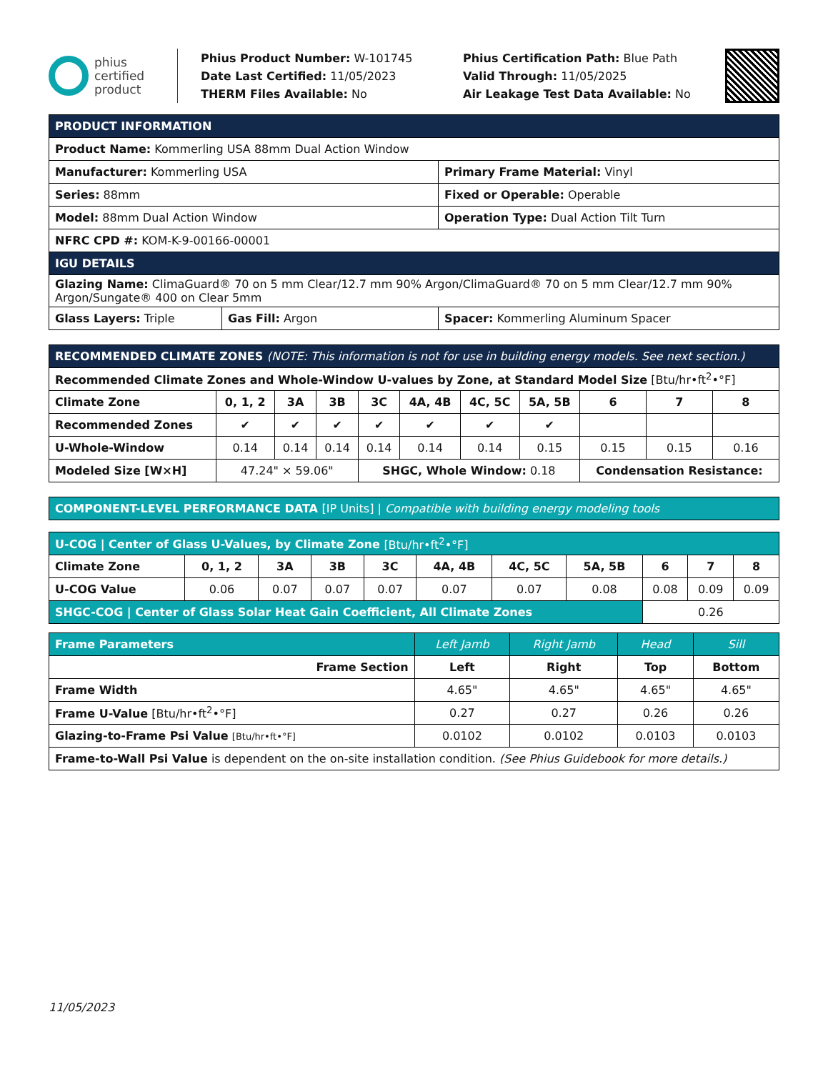phius
certified
product
Phius Product Number: W-101745
Date Last Certified: 11/05/2023
THERM Files Available: No
Phius Certification Path: Blue Path
Valid Through: 11/05/2025
Air Leakage Test Data Available: No
| PRODUCT INFORMATION | | |
| --- | --- | --- |
| Product Name: Kommerling USA 88mm Dual Action Window | | |
| Manufacturer: Kommerling USA | | Primary Frame Material: Vinyl |
| Series: 88mm | | Fixed or Operable: Operable |
| Model: 88mm Dual Action Window | | Operation Type: Dual Action Tilt Turn |
| NFRC CPD #: KOM-K-9-00166-00001 | | |
| IGU DETAILS | | |
| Glazing Name: ClimaGuard® 70 on 5 mm Clear/12.7 mm 90% Argon/ClimaGuard® 70 on 5 mm Clear/12.7 mm 90% Argon/Sungate® 400 on Clear 5mm | | |
| Glass Layers: Triple | Gas Fill: Argon | Spacer: Kommerling Aluminum Spacer |
| RECOMMENDED CLIMATE ZONES (NOTE: This information is not for use in building energy models. See next section.) | | | | | | | | | | |
| --- | --- | --- | --- | --- | --- | --- | --- | --- | --- | --- |
| Recommended Climate Zones and Whole-Window U-values by Zone, at Standard Model Size [Btu/hr•ft<sup>2</sup>•°F] | | | | | | | | | | |
| Climate Zone | 0, 1, 2 | 3A | 3B | 3C | 4A, 4B | 4C, 5C | 5A, 5B | 6 | 7 | 8 |
| Recommended Zones | ✔ | ✔ | ✔ | ✔ | ✔ | ✔ | ✔ | | | |
| U-Whole-Window | 0.14 | 0.14 | 0.14 | 0.14 | 0.14 | 0.14 | 0.15 | 0.15 | 0.15 | 0.16 |
| Modeled Size [W×H] | 47.24" × 59.06" | | | SHGC, Whole Window: 0.18 | | | | Condensation Resistance: | | |
| COMPONENT-LEVEL PERFORMANCE DATA [IP Units] / Compatible with building energy modeling tools |
| --- |
| U-COG / Center of Glass U-Values, by Climate Zone [Btu/hr•ft<sup>2</sup>•°F] | | | | | | | | | | |
| --- | --- | --- | --- | --- | --- | --- | --- | --- | --- | --- |
| Climate Zone | 0, 1, 2 | 3A | 3B | 3C | 4A, 4B | 4C, 5C | 5A, 5B | 6 | 7 | 8 |
| U-COG Value | 0.06 | 0.07 | 0.07 | 0.07 | 0.07 | 0.07 | 0.08 | 0.08 | 0.09 | 0.09 |
| SHGC-COG / Center of Glass Solar Heat Gain Coefficient, All Climate Zones | | | | | | | | 0.26 | | |
| Frame Parameters | Left Jamb | Right Jamb | Head | Sill |
| --- | --- | --- | --- | --- |
| Frame Section | Left | Right | Top | Bottom |
| Frame Width | 4.65" | 4.65" | 4.65" | 4.65" |
| Frame U-Value [Btu/hr•ft<sup>2</sup>•°F] | 0.27 | 0.27 | 0.26 | 0.26 |
| Glazing-to-Frame Psi Value [Btu/hr•ft•°F] | 0.0102 | 0.0102 | 0.0103 | 0.0103 |
| Frame-to-Wall Psi Value is dependent on the on-site installation condition. (See Phius Guidebook for more details.) | | | | |
11/05/2023